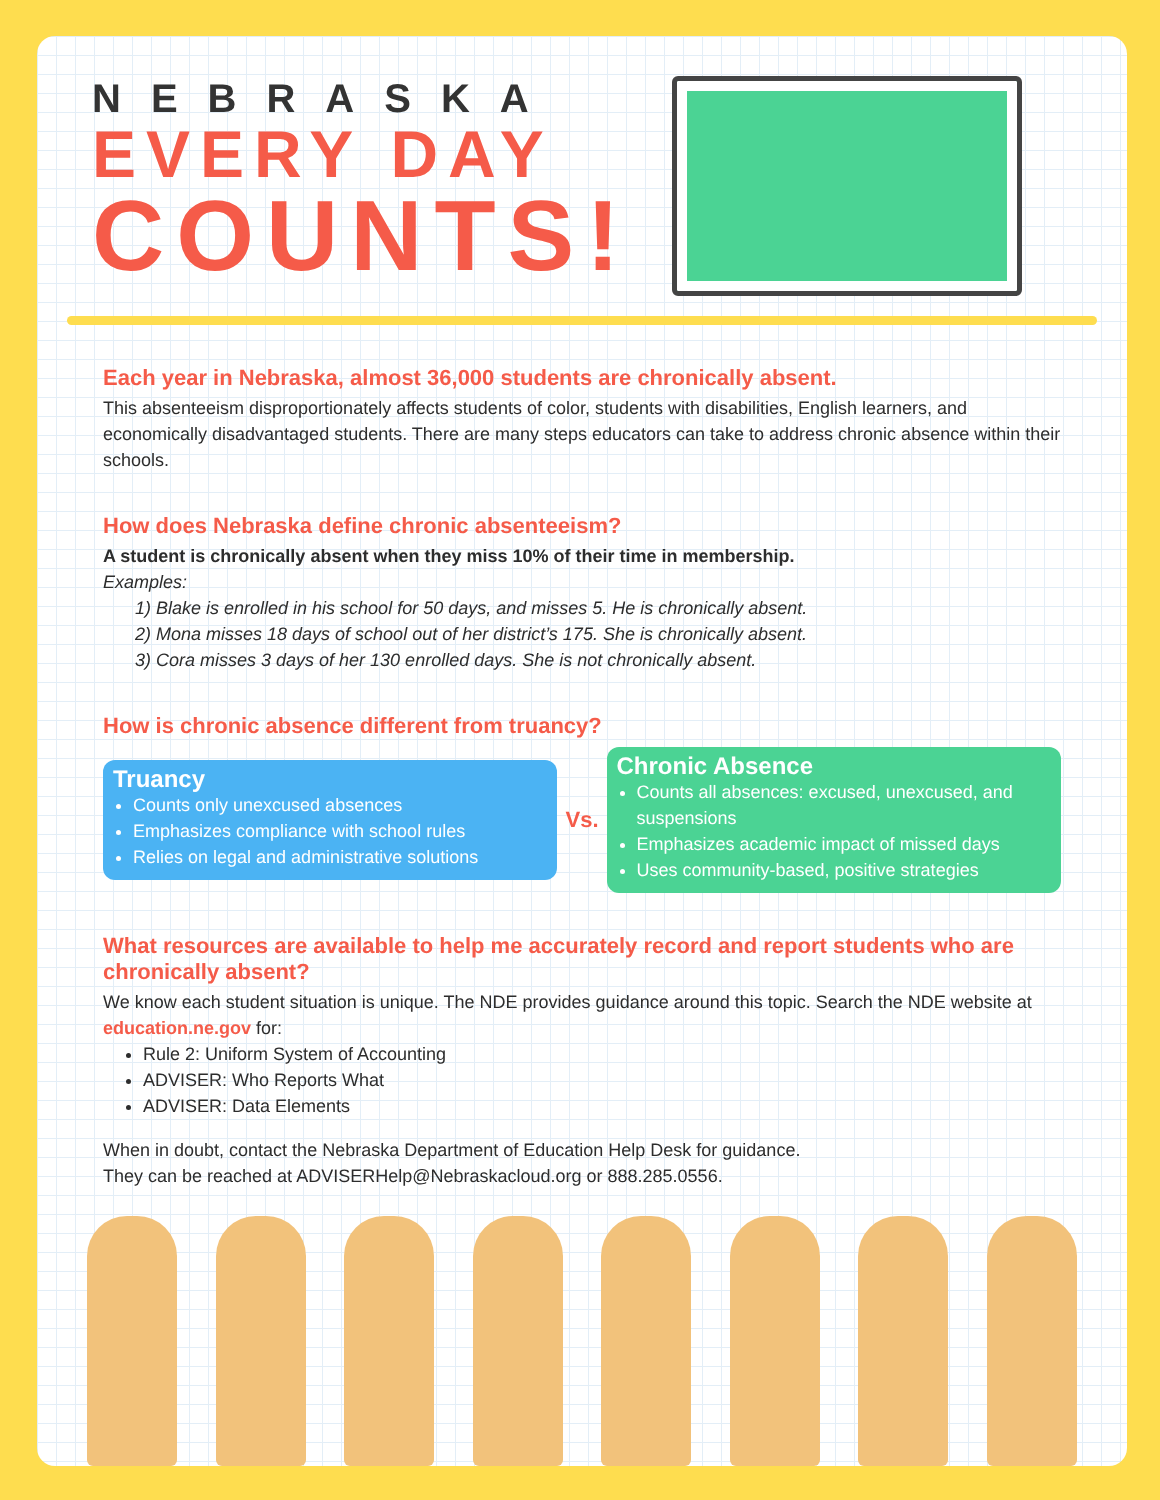NEBRASKA
EVERY DAY
COUNTS!
Each year in Nebraska, almost 36,000 students are chronically absent.
This absenteeism disproportionately affects students of color, students with disabilities, English learners, and economically disadvantaged students. There are many steps educators can take to address chronic absence within their schools.
How does Nebraska define chronic absenteeism?
A student is chronically absent when they miss 10% of their time in membership.
Examples:
1) Blake is enrolled in his school for 50 days, and misses 5. He is chronically absent.
2) Mona misses 18 days of school out of her district’s 175. She is chronically absent.
3) Cora misses 3 days of her 130 enrolled days. She is not chronically absent.
How is chronic absence different from truancy?
Truancy
Counts only unexcused absences
Emphasizes compliance with school rules
Relies on legal and administrative solutions
Vs.
Chronic Absence
Counts all absences: excused, unexcused, and suspensions
Emphasizes academic impact of missed days
Uses community-based, positive strategies
What resources are available to help me accurately record and report students who are chronically absent?
We know each student situation is unique. The NDE provides guidance around this topic. Search the NDE website at education.ne.gov for:
Rule 2: Uniform System of Accounting
ADVISER: Who Reports What
ADVISER: Data Elements
When in doubt, contact the Nebraska Department of Education Help Desk for guidance.
They can be reached at ADVISERHelp@Nebraskacloud.org or 888.285.0556.